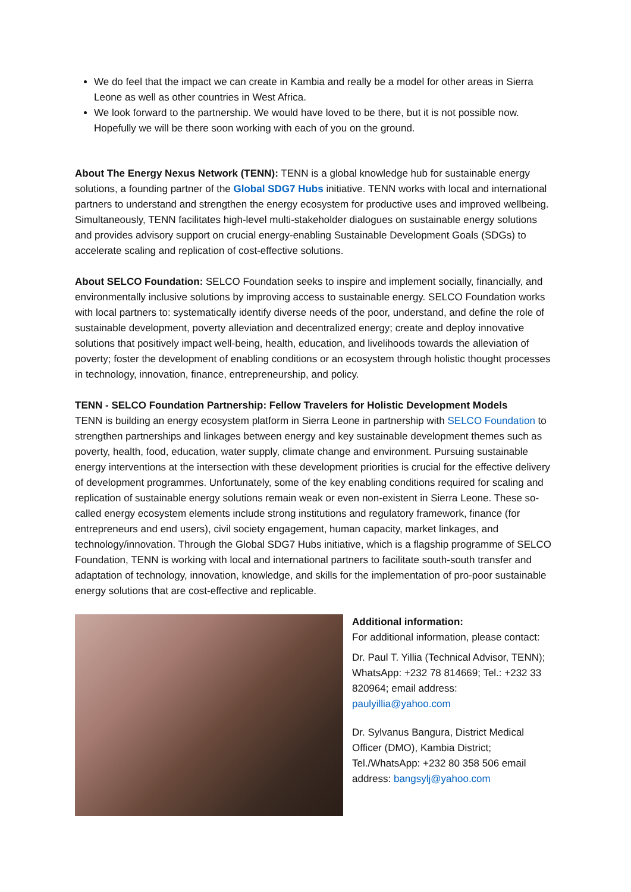We do feel that the impact we can create in Kambia and really be a model for other areas in Sierra Leone as well as other countries in West Africa.
We look forward to the partnership. We would have loved to be there, but it is not possible now. Hopefully we will be there soon working with each of you on the ground.
About The Energy Nexus Network (TENN): TENN is a global knowledge hub for sustainable energy solutions, a founding partner of the Global SDG7 Hubs initiative. TENN works with local and international partners to understand and strengthen the energy ecosystem for productive uses and improved wellbeing. Simultaneously, TENN facilitates high-level multi-stakeholder dialogues on sustainable energy solutions and provides advisory support on crucial energy-enabling Sustainable Development Goals (SDGs) to accelerate scaling and replication of cost-effective solutions.
About SELCO Foundation: SELCO Foundation seeks to inspire and implement socially, financially, and environmentally inclusive solutions by improving access to sustainable energy. SELCO Foundation works with local partners to: systematically identify diverse needs of the poor, understand, and define the role of sustainable development, poverty alleviation and decentralized energy; create and deploy innovative solutions that positively impact well-being, health, education, and livelihoods towards the alleviation of poverty; foster the development of enabling conditions or an ecosystem through holistic thought processes in technology, innovation, finance, entrepreneurship, and policy.
TENN - SELCO Foundation Partnership: Fellow Travelers for Holistic Development Models
TENN is building an energy ecosystem platform in Sierra Leone in partnership with SELCO Foundation to strengthen partnerships and linkages between energy and key sustainable development themes such as poverty, health, food, education, water supply, climate change and environment. Pursuing sustainable energy interventions at the intersection with these development priorities is crucial for the effective delivery of development programmes. Unfortunately, some of the key enabling conditions required for scaling and replication of sustainable energy solutions remain weak or even non-existent in Sierra Leone. These so-called energy ecosystem elements include strong institutions and regulatory framework, finance (for entrepreneurs and end users), civil society engagement, human capacity, market linkages, and technology/innovation. Through the Global SDG7 Hubs initiative, which is a flagship programme of SELCO Foundation, TENN is working with local and international partners to facilitate south-south transfer and adaptation of technology, innovation, knowledge, and skills for the implementation of pro-poor sustainable energy solutions that are cost-effective and replicable.
Additional information:
For additional information, please contact:
Dr. Paul T. Yillia (Technical Advisor, TENN); WhatsApp: +232 78 814669; Tel.: +232 33 820964; email address: paulyillia@yahoo.com
Dr. Sylvanus Bangura, District Medical Officer (DMO), Kambia District; Tel./WhatsApp: +232 80 358 506 email address: bangsylj@yahoo.com